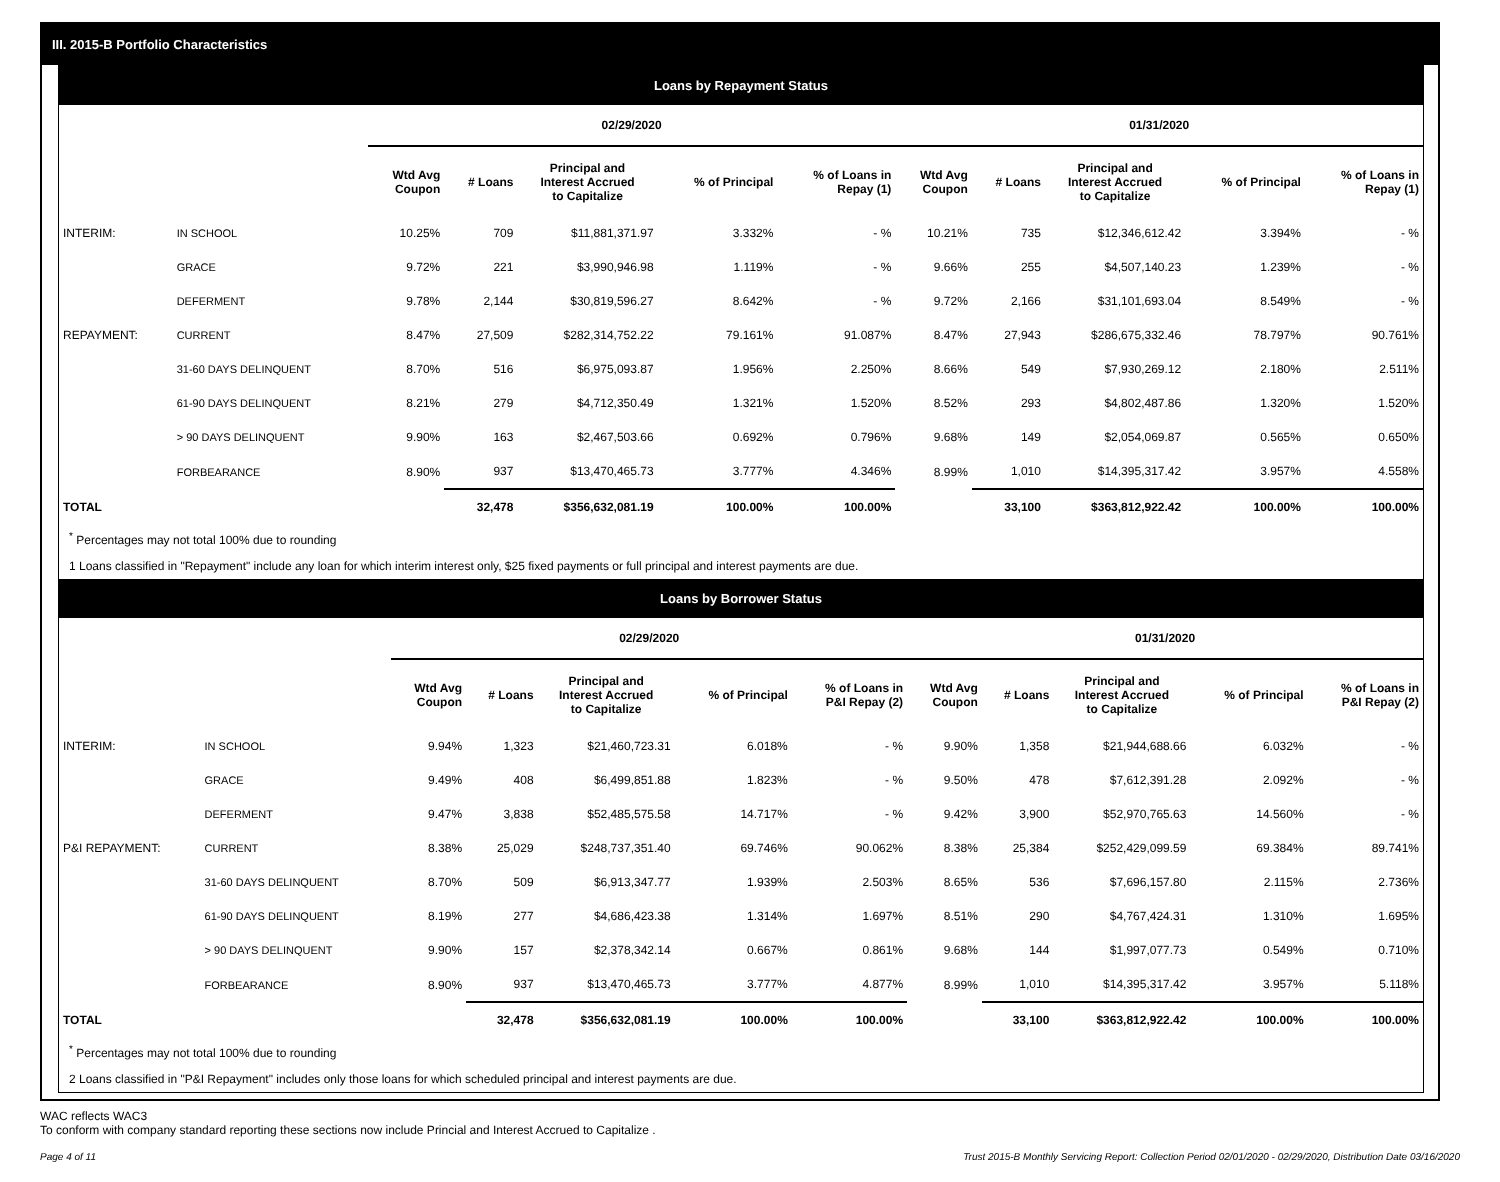III. 2015-B Portfolio Characteristics
Loans by Repayment Status
| | | 02/29/2020 | | | | | 01/31/2020 | | | | |
| --- | --- | --- | --- | --- | --- | --- | --- | --- | --- | --- | --- |
| | | Wtd Avg Coupon | # Loans | Principal and Interest Accrued to Capitalize | % of Principal | % of Loans in Repay (1) | Wtd Avg Coupon | # Loans | Principal and Interest Accrued to Capitalize | % of Principal | % of Loans in Repay (1) |
| INTERIM: | IN SCHOOL | 10.25% | 709 | $11,881,371.97 | 3.332% | - % | 10.21% | 735 | $12,346,612.42 | 3.394% | - % |
| | GRACE | 9.72% | 221 | $3,990,946.98 | 1.119% | - % | 9.66% | 255 | $4,507,140.23 | 1.239% | - % |
| | DEFERMENT | 9.78% | 2,144 | $30,819,596.27 | 8.642% | - % | 9.72% | 2,166 | $31,101,693.04 | 8.549% | - % |
| REPAYMENT: | CURRENT | 8.47% | 27,509 | $282,314,752.22 | 79.161% | 91.087% | 8.47% | 27,943 | $286,675,332.46 | 78.797% | 90.761% |
| | 31-60 DAYS DELINQUENT | 8.70% | 516 | $6,975,093.87 | 1.956% | 2.250% | 8.66% | 549 | $7,930,269.12 | 2.180% | 2.511% |
| | 61-90 DAYS DELINQUENT | 8.21% | 279 | $4,712,350.49 | 1.321% | 1.520% | 8.52% | 293 | $4,802,487.86 | 1.320% | 1.520% |
| | > 90 DAYS DELINQUENT | 9.90% | 163 | $2,467,503.66 | 0.692% | 0.796% | 9.68% | 149 | $2,054,069.87 | 0.565% | 0.650% |
| | FORBEARANCE | 8.90% | 937 | $13,470,465.73 | 3.777% | 4.346% | 8.99% | 1,010 | $14,395,317.42 | 3.957% | 4.558% |
| TOTAL | | | 32,478 | $356,632,081.19 | 100.00% | 100.00% | | 33,100 | $363,812,922.42 | 100.00% | 100.00% |
<sup>*</sup> Percentages may not total 100% due to rounding
1 Loans classified in "Repayment" include any loan for which interim interest only, $25 fixed payments or full principal and interest payments are due.
Loans by Borrower Status
| | | 02/29/2020 | | | | | 01/31/2020 | | | | |
| --- | --- | --- | --- | --- | --- | --- | --- | --- | --- | --- | --- |
| | | Wtd Avg Coupon | # Loans | Principal and Interest Accrued to Capitalize | % of Principal | % of Loans in P&I Repay (2) | Wtd Avg Coupon | # Loans | Principal and Interest Accrued to Capitalize | % of Principal | % of Loans in P&I Repay (2) |
| INTERIM: | IN SCHOOL | 9.94% | 1,323 | $21,460,723.31 | 6.018% | - % | 9.90% | 1,358 | $21,944,688.66 | 6.032% | - % |
| | GRACE | 9.49% | 408 | $6,499,851.88 | 1.823% | - % | 9.50% | 478 | $7,612,391.28 | 2.092% | - % |
| | DEFERMENT | 9.47% | 3,838 | $52,485,575.58 | 14.717% | - % | 9.42% | 3,900 | $52,970,765.63 | 14.560% | - % |
| P&I REPAYMENT: | CURRENT | 8.38% | 25,029 | $248,737,351.40 | 69.746% | 90.062% | 8.38% | 25,384 | $252,429,099.59 | 69.384% | 89.741% |
| | 31-60 DAYS DELINQUENT | 8.70% | 509 | $6,913,347.77 | 1.939% | 2.503% | 8.65% | 536 | $7,696,157.80 | 2.115% | 2.736% |
| | 61-90 DAYS DELINQUENT | 8.19% | 277 | $4,686,423.38 | 1.314% | 1.697% | 8.51% | 290 | $4,767,424.31 | 1.310% | 1.695% |
| | > 90 DAYS DELINQUENT | 9.90% | 157 | $2,378,342.14 | 0.667% | 0.861% | 9.68% | 144 | $1,997,077.73 | 0.549% | 0.710% |
| | FORBEARANCE | 8.90% | 937 | $13,470,465.73 | 3.777% | 4.877% | 8.99% | 1,010 | $14,395,317.42 | 3.957% | 5.118% |
| TOTAL | | | 32,478 | $356,632,081.19 | 100.00% | 100.00% | | 33,100 | $363,812,922.42 | 100.00% | 100.00% |
<sup>*</sup> Percentages may not total 100% due to rounding
2 Loans classified in "P&I Repayment" includes only those loans for which scheduled principal and interest payments are due.
WAC reflects WAC3
To conform with company standard reporting these sections now include Princial and Interest Accrued to Capitalize .
Page 4 of 11 Trust 2015-B Monthly Servicing Report: Collection Period 02/01/2020 - 02/29/2020, Distribution Date 03/16/2020